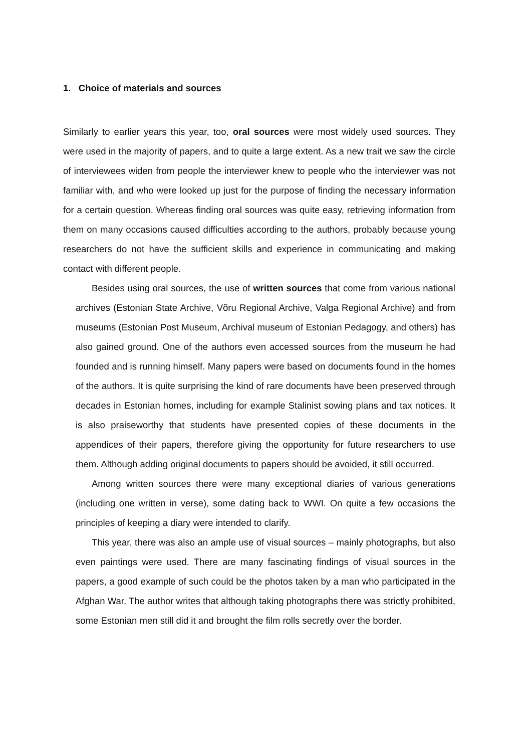1. Choice of materials and sources
Similarly to earlier years this year, too, oral sources were most widely used sources. They were used in the majority of papers, and to quite a large extent. As a new trait we saw the circle of interviewees widen from people the interviewer knew to people who the interviewer was not familiar with, and who were looked up just for the purpose of finding the necessary information for a certain question. Whereas finding oral sources was quite easy, retrieving information from them on many occasions caused difficulties according to the authors, probably because young researchers do not have the sufficient skills and experience in communicating and making contact with different people.
Besides using oral sources, the use of written sources that come from various national archives (Estonian State Archive, Võru Regional Archive, Valga Regional Archive) and from museums (Estonian Post Museum, Archival museum of Estonian Pedagogy, and others) has also gained ground. One of the authors even accessed sources from the museum he had founded and is running himself. Many papers were based on documents found in the homes of the authors. It is quite surprising the kind of rare documents have been preserved through decades in Estonian homes, including for example Stalinist sowing plans and tax notices. It is also praiseworthy that students have presented copies of these documents in the appendices of their papers, therefore giving the opportunity for future researchers to use them. Although adding original documents to papers should be avoided, it still occurred.
Among written sources there were many exceptional diaries of various generations (including one written in verse), some dating back to WWI. On quite a few occasions the principles of keeping a diary were intended to clarify.
This year, there was also an ample use of visual sources – mainly photographs, but also even paintings were used. There are many fascinating findings of visual sources in the papers, a good example of such could be the photos taken by a man who participated in the Afghan War. The author writes that although taking photographs there was strictly prohibited, some Estonian men still did it and brought the film rolls secretly over the border.